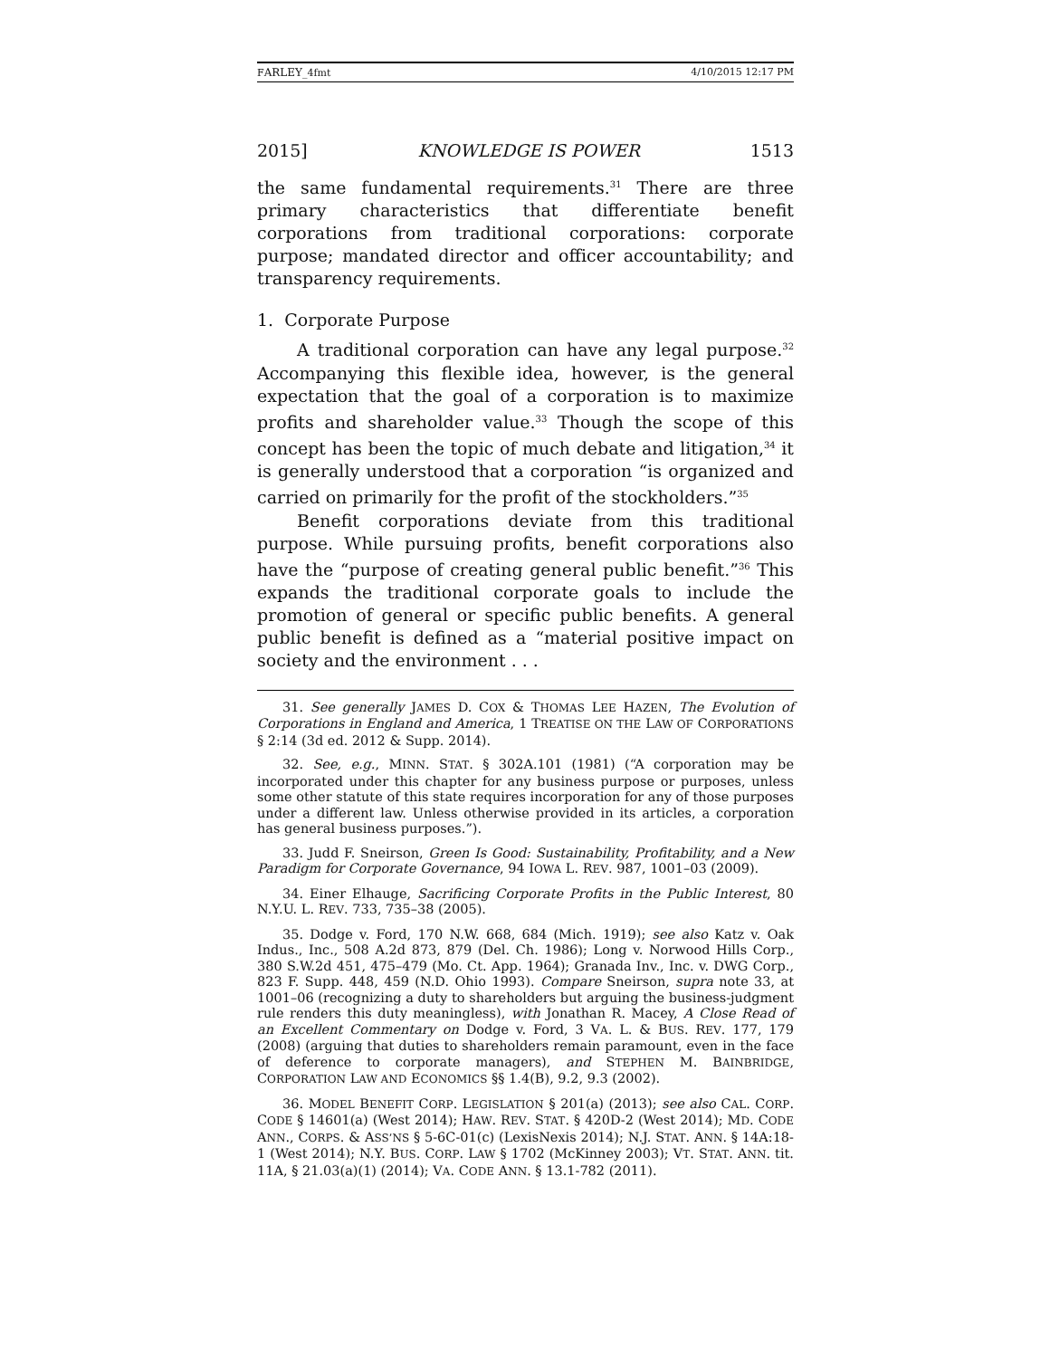FARLEY_4fmt 4/10/2015 12:17 PM
2015] KNOWLEDGE IS POWER 1513
the same fundamental requirements.<sup>31</sup> There are three primary characteristics that differentiate benefit corporations from traditional corporations: corporate purpose; mandated director and officer accountability; and transparency requirements.
1. Corporate Purpose
A traditional corporation can have any legal purpose.<sup>32</sup> Accompanying this flexible idea, however, is the general expectation that the goal of a corporation is to maximize profits and shareholder value.<sup>33</sup> Though the scope of this concept has been the topic of much debate and litigation,<sup>34</sup> it is generally understood that a corporation “is organized and carried on primarily for the profit of the stockholders.”<sup>35</sup>
Benefit corporations deviate from this traditional purpose. While pursuing profits, benefit corporations also have the “purpose of creating general public benefit.”<sup>36</sup> This expands the traditional corporate goals to include the promotion of general or specific public benefits. A general public benefit is defined as a “material positive impact on society and the environment . . .
31. See generally JAMES D. COX & THOMAS LEE HAZEN, The Evolution of Corporations in England and America, 1 TREATISE ON THE LAW OF CORPORATIONS § 2:14 (3d ed. 2012 & Supp. 2014).
32. See, e.g., MINN. STAT. § 302A.101 (1981) (“A corporation may be incorporated under this chapter for any business purpose or purposes, unless some other statute of this state requires incorporation for any of those purposes under a different law. Unless otherwise provided in its articles, a corporation has general business purposes.”).
33. Judd F. Sneirson, Green Is Good: Sustainability, Profitability, and a New Paradigm for Corporate Governance, 94 IOWA L. REV. 987, 1001–03 (2009).
34. Einer Elhauge, Sacrificing Corporate Profits in the Public Interest, 80 N.Y.U. L. REV. 733, 735–38 (2005).
35. Dodge v. Ford, 170 N.W. 668, 684 (Mich. 1919); see also Katz v. Oak Indus., Inc., 508 A.2d 873, 879 (Del. Ch. 1986); Long v. Norwood Hills Corp., 380 S.W.2d 451, 475–479 (Mo. Ct. App. 1964); Granada Inv., Inc. v. DWG Corp., 823 F. Supp. 448, 459 (N.D. Ohio 1993). Compare Sneirson, supra note 33, at 1001–06 (recognizing a duty to shareholders but arguing the business-judgment rule renders this duty meaningless), with Jonathan R. Macey, A Close Read of an Excellent Commentary on Dodge v. Ford, 3 VA. L. & BUS. REV. 177, 179 (2008) (arguing that duties to shareholders remain paramount, even in the face of deference to corporate managers), and STEPHEN M. BAINBRIDGE, CORPORATION LAW AND ECONOMICS §§ 1.4(B), 9.2, 9.3 (2002).
36. MODEL BENEFIT CORP. LEGISLATION § 201(a) (2013); see also CAL. CORP. CODE § 14601(a) (West 2014); HAW. REV. STAT. § 420D-2 (West 2014); MD. CODE ANN., CORPS. & ASS’NS § 5-6C-01(c) (LexisNexis 2014); N.J. STAT. ANN. § 14A:18-1 (West 2014); N.Y. BUS. CORP. LAW § 1702 (McKinney 2003); VT. STAT. ANN. tit. 11A, § 21.03(a)(1) (2014); VA. CODE ANN. § 13.1-782 (2011).